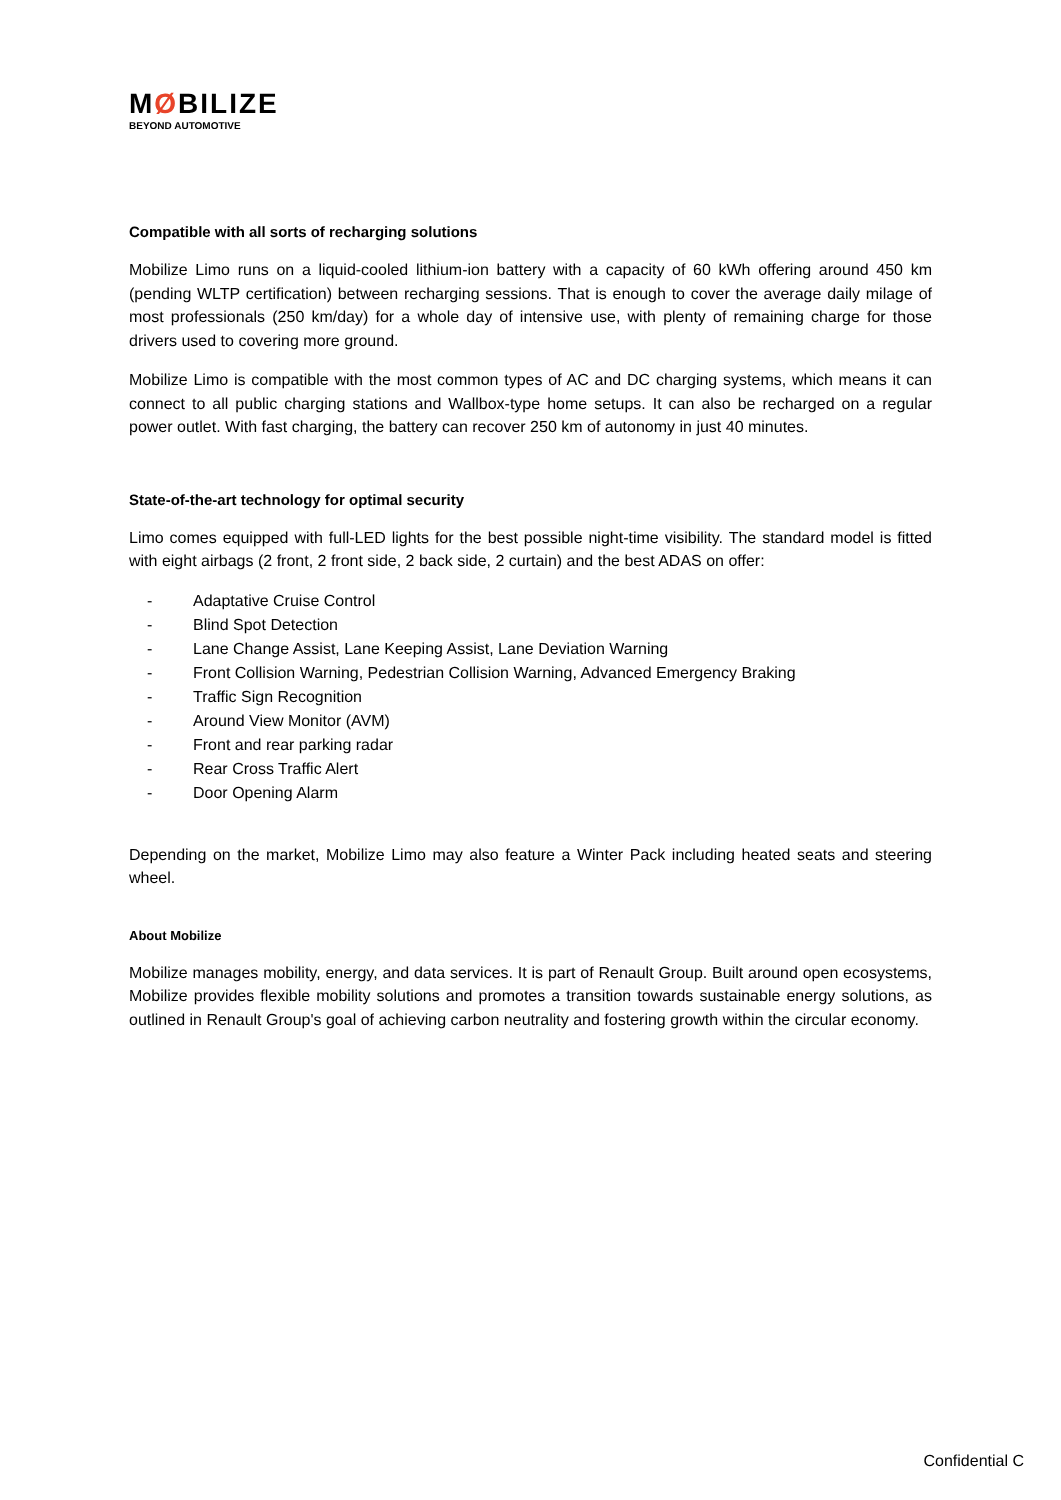MØBILIZE
BEYOND AUTOMOTIVE
Compatible with all sorts of recharging solutions
Mobilize Limo runs on a liquid-cooled lithium-ion battery with a capacity of 60 kWh offering around 450 km (pending WLTP certification) between recharging sessions. That is enough to cover the average daily milage of most professionals (250 km/day) for a whole day of intensive use, with plenty of remaining charge for those drivers used to covering more ground.
Mobilize Limo is compatible with the most common types of AC and DC charging systems, which means it can connect to all public charging stations and Wallbox-type home setups. It can also be recharged on a regular power outlet. With fast charging, the battery can recover 250 km of autonomy in just 40 minutes.
State-of-the-art technology for optimal security
Limo comes equipped with full-LED lights for the best possible night-time visibility. The standard model is fitted with eight airbags (2 front, 2 front side, 2 back side, 2 curtain) and the best ADAS on offer:
- Adaptative Cruise Control
- Blind Spot Detection
- Lane Change Assist, Lane Keeping Assist, Lane Deviation Warning
- Front Collision Warning, Pedestrian Collision Warning, Advanced Emergency Braking
- Traffic Sign Recognition
- Around View Monitor (AVM)
- Front and rear parking radar
- Rear Cross Traffic Alert
- Door Opening Alarm
Depending on the market, Mobilize Limo may also feature a Winter Pack including heated seats and steering wheel.
About Mobilize
Mobilize manages mobility, energy, and data services. It is part of Renault Group. Built around open ecosystems, Mobilize provides flexible mobility solutions and promotes a transition towards sustainable energy solutions, as outlined in Renault Group's goal of achieving carbon neutrality and fostering growth within the circular economy.
Confidential C